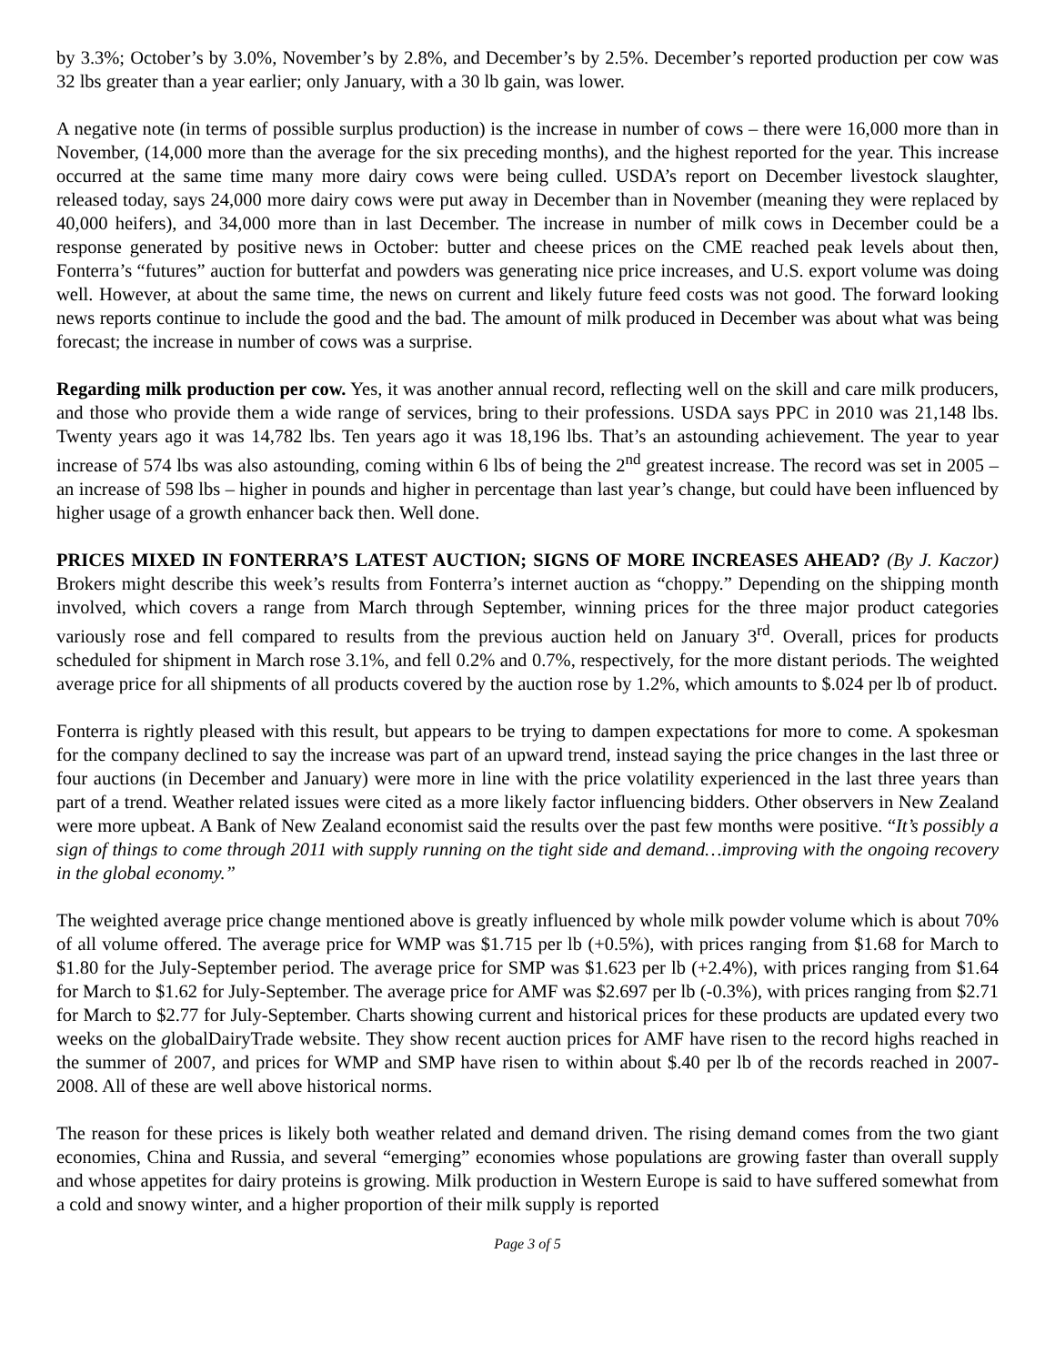by 3.3%; October’s by 3.0%, November’s by 2.8%, and December’s by 2.5%. December’s reported production per cow was 32 lbs greater than a year earlier; only January, with a 30 lb gain, was lower.
A negative note (in terms of possible surplus production) is the increase in number of cows – there were 16,000 more than in November, (14,000 more than the average for the six preceding months), and the highest reported for the year. This increase occurred at the same time many more dairy cows were being culled. USDA’s report on December livestock slaughter, released today, says 24,000 more dairy cows were put away in December than in November (meaning they were replaced by 40,000 heifers), and 34,000 more than in last December. The increase in number of milk cows in December could be a response generated by positive news in October: butter and cheese prices on the CME reached peak levels about then, Fonterra’s “futures” auction for butterfat and powders was generating nice price increases, and U.S. export volume was doing well. However, at about the same time, the news on current and likely future feed costs was not good. The forward looking news reports continue to include the good and the bad. The amount of milk produced in December was about what was being forecast; the increase in number of cows was a surprise.
Regarding milk production per cow. Yes, it was another annual record, reflecting well on the skill and care milk producers, and those who provide them a wide range of services, bring to their professions. USDA says PPC in 2010 was 21,148 lbs. Twenty years ago it was 14,782 lbs. Ten years ago it was 18,196 lbs. That’s an astounding achievement. The year to year increase of 574 lbs was also astounding, coming within 6 lbs of being the 2<sup>nd</sup> greatest increase. The record was set in 2005 – an increase of 598 lbs – higher in pounds and higher in percentage than last year’s change, but could have been influenced by higher usage of a growth enhancer back then. Well done.
PRICES MIXED IN FONTERRA’S LATEST AUCTION; SIGNS OF MORE INCREASES AHEAD? (By J. Kaczor) Brokers might describe this week’s results from Fonterra’s internet auction as “choppy.” Depending on the shipping month involved, which covers a range from March through September, winning prices for the three major product categories variously rose and fell compared to results from the previous auction held on January 3<sup>rd</sup>. Overall, prices for products scheduled for shipment in March rose 3.1%, and fell 0.2% and 0.7%, respectively, for the more distant periods. The weighted average price for all shipments of all products covered by the auction rose by 1.2%, which amounts to $.024 per lb of product.
Fonterra is rightly pleased with this result, but appears to be trying to dampen expectations for more to come. A spokesman for the company declined to say the increase was part of an upward trend, instead saying the price changes in the last three or four auctions (in December and January) were more in line with the price volatility experienced in the last three years than part of a trend. Weather related issues were cited as a more likely factor influencing bidders. Other observers in New Zealand were more upbeat. A Bank of New Zealand economist said the results over the past few months were positive. “It’s possibly a sign of things to come through 2011 with supply running on the tight side and demand…improving with the ongoing recovery in the global economy.”
The weighted average price change mentioned above is greatly influenced by whole milk powder volume which is about 70% of all volume offered. The average price for WMP was $1.715 per lb (+0.5%), with prices ranging from $1.68 for March to $1.80 for the July-September period. The average price for SMP was $1.623 per lb (+2.4%), with prices ranging from $1.64 for March to $1.62 for July-September. The average price for AMF was $2.697 per lb (-0.3%), with prices ranging from $2.71 for March to $2.77 for July-September. Charts showing current and historical prices for these products are updated every two weeks on the globalDairyTrade website. They show recent auction prices for AMF have risen to the record highs reached in the summer of 2007, and prices for WMP and SMP have risen to within about $.40 per lb of the records reached in 2007-2008. All of these are well above historical norms.
The reason for these prices is likely both weather related and demand driven. The rising demand comes from the two giant economies, China and Russia, and several “emerging” economies whose populations are growing faster than overall supply and whose appetites for dairy proteins is growing. Milk production in Western Europe is said to have suffered somewhat from a cold and snowy winter, and a higher proportion of their milk supply is reported
Page 3 of 5